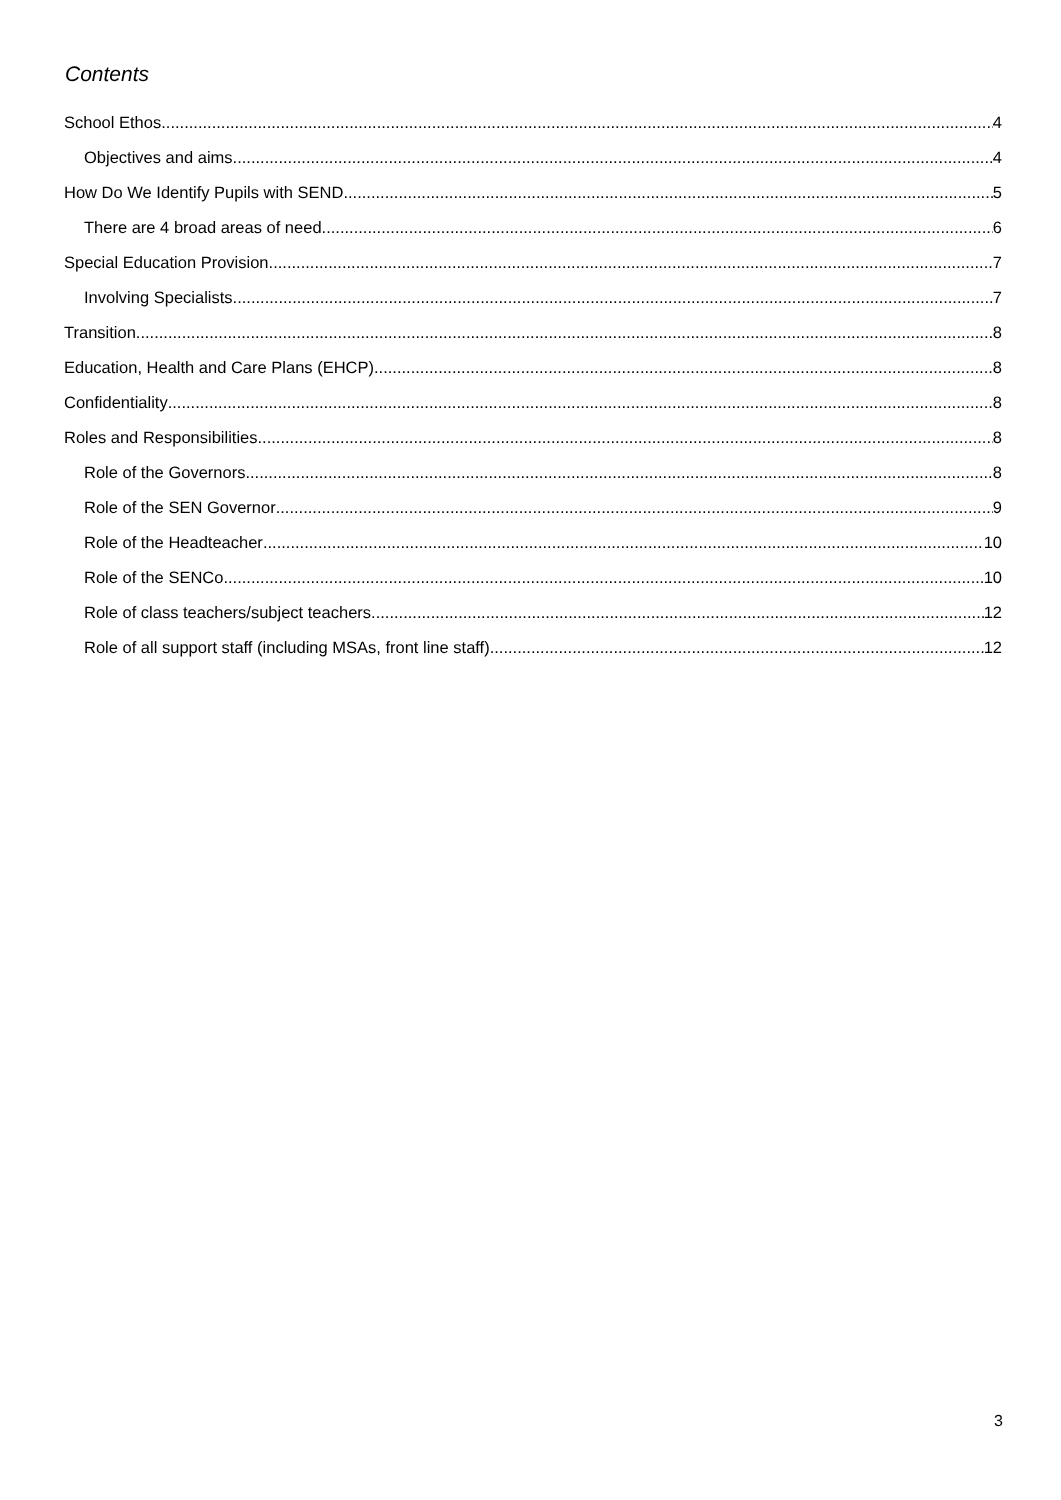Contents
School Ethos 4
Objectives and aims 4
How Do We Identify Pupils with SEND 5
There are 4 broad areas of need 6
Special Education Provision 7
Involving Specialists 7
Transition 8
Education, Health and Care Plans (EHCP) 8
Confidentiality 8
Roles and Responsibilities 8
Role of the Governors 8
Role of the SEN Governor 9
Role of the Headteacher 10
Role of the SENCo 10
Role of class teachers/subject teachers 12
Role of all support staff (including MSAs, front line staff) 12
3